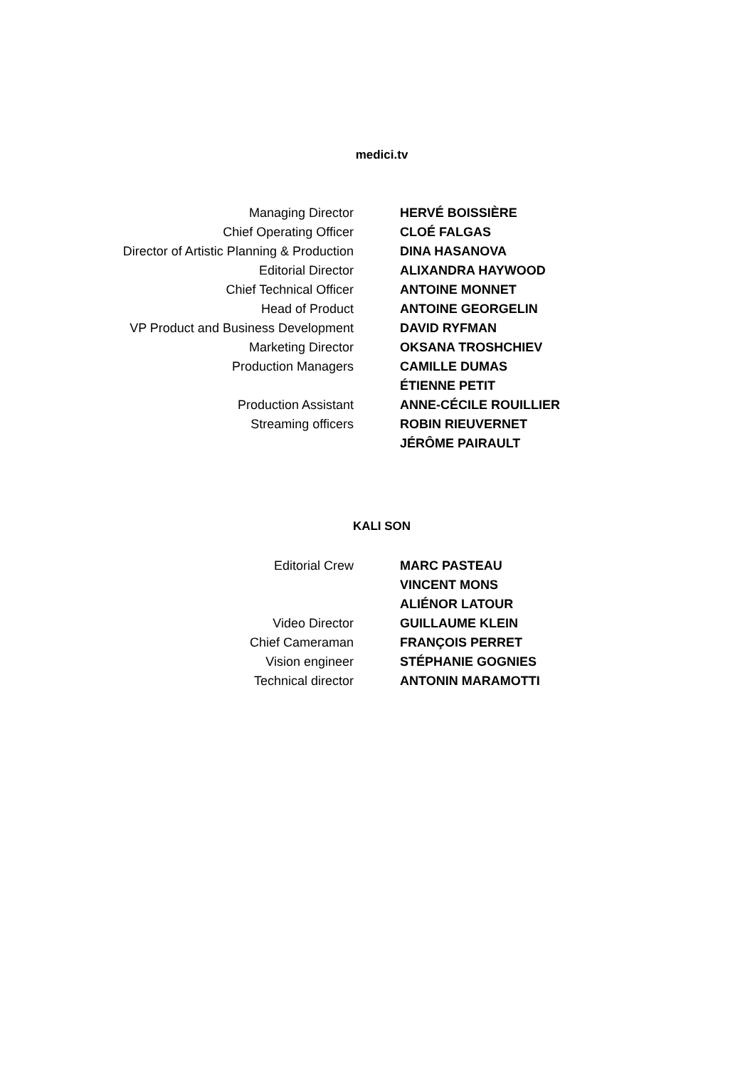medici.tv
| Managing Director | HERVÉ BOISSIÈRE |
| Chief Operating Officer | CLOÉ FALGAS |
| Director of Artistic Planning & Production | DINA HASANOVA |
| Editorial Director | ALIXANDRA HAYWOOD |
| Chief Technical Officer | ANTOINE MONNET |
| Head of Product | ANTOINE GEORGELIN |
| VP Product and Business Development | DAVID RYFMAN |
| Marketing Director | OKSANA TROSHCHIEV |
| Production Managers | CAMILLE DUMAS |
| | ÉTIENNE PETIT |
| Production Assistant | ANNE-CÉCILE ROUILLIER |
| Streaming officers | ROBIN RIEUVERNET |
| | JÉRÔME PAIRAULT |
KALI SON
| Editorial Crew | MARC PASTEAU |
| | VINCENT MONS |
| | ALIÉNOR LATOUR |
| Video Director | GUILLAUME KLEIN |
| Chief Cameraman | FRANÇOIS PERRET |
| Vision engineer | STÉPHANIE GOGNIES |
| Technical director | ANTONIN MARAMOTTI |